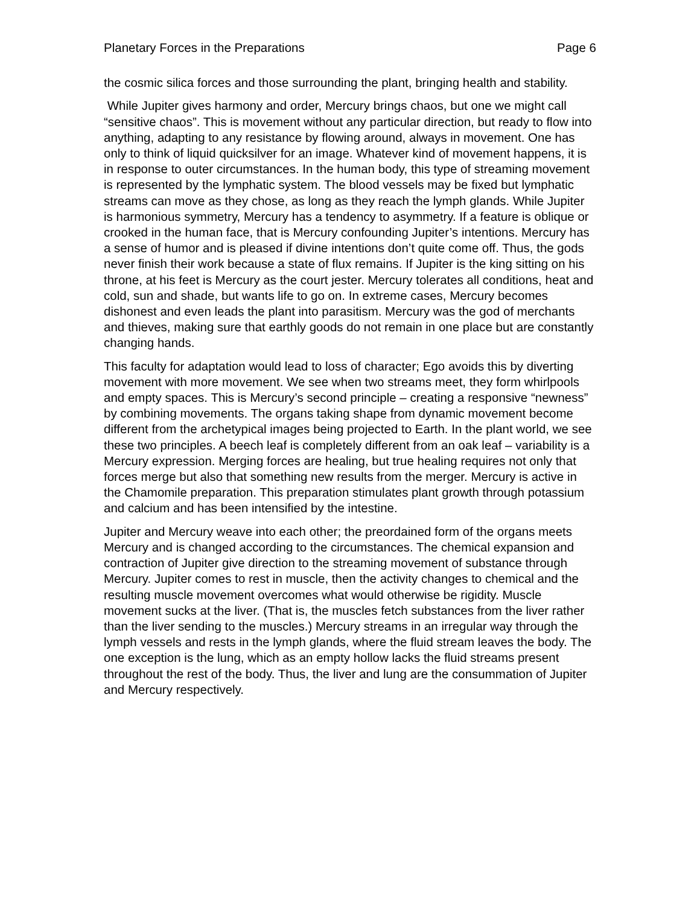Planetary Forces in the Preparations Page 6
the cosmic silica forces and those surrounding the plant, bringing health and stability.
While Jupiter gives harmony and order, Mercury brings chaos, but one we might call “sensitive chaos”. This is movement without any particular direction, but ready to flow into anything, adapting to any resistance by flowing around, always in movement. One has only to think of liquid quicksilver for an image. Whatever kind of movement happens, it is in response to outer circumstances. In the human body, this type of streaming movement is represented by the lymphatic system. The blood vessels may be fixed but lymphatic streams can move as they chose, as long as they reach the lymph glands. While Jupiter is harmonious symmetry, Mercury has a tendency to asymmetry. If a feature is oblique or crooked in the human face, that is Mercury confounding Jupiter’s intentions. Mercury has a sense of humor and is pleased if divine intentions don’t quite come off. Thus, the gods never finish their work because a state of flux remains. If Jupiter is the king sitting on his throne, at his feet is Mercury as the court jester. Mercury tolerates all conditions, heat and cold, sun and shade, but wants life to go on. In extreme cases, Mercury becomes dishonest and even leads the plant into parasitism. Mercury was the god of merchants and thieves, making sure that earthly goods do not remain in one place but are constantly changing hands.
This faculty for adaptation would lead to loss of character; Ego avoids this by diverting movement with more movement. We see when two streams meet, they form whirlpools and empty spaces. This is Mercury’s second principle – creating a responsive “newness” by combining movements. The organs taking shape from dynamic movement become different from the archetypical images being projected to Earth. In the plant world, we see these two principles. A beech leaf is completely different from an oak leaf – variability is a Mercury expression. Merging forces are healing, but true healing requires not only that forces merge but also that something new results from the merger. Mercury is active in the Chamomile preparation. This preparation stimulates plant growth through potassium and calcium and has been intensified by the intestine.
Jupiter and Mercury weave into each other; the preordained form of the organs meets Mercury and is changed according to the circumstances. The chemical expansion and contraction of Jupiter give direction to the streaming movement of substance through Mercury. Jupiter comes to rest in muscle, then the activity changes to chemical and the resulting muscle movement overcomes what would otherwise be rigidity. Muscle movement sucks at the liver. (That is, the muscles fetch substances from the liver rather than the liver sending to the muscles.) Mercury streams in an irregular way through the lymph vessels and rests in the lymph glands, where the fluid stream leaves the body. The one exception is the lung, which as an empty hollow lacks the fluid streams present throughout the rest of the body. Thus, the liver and lung are the consummation of Jupiter and Mercury respectively.